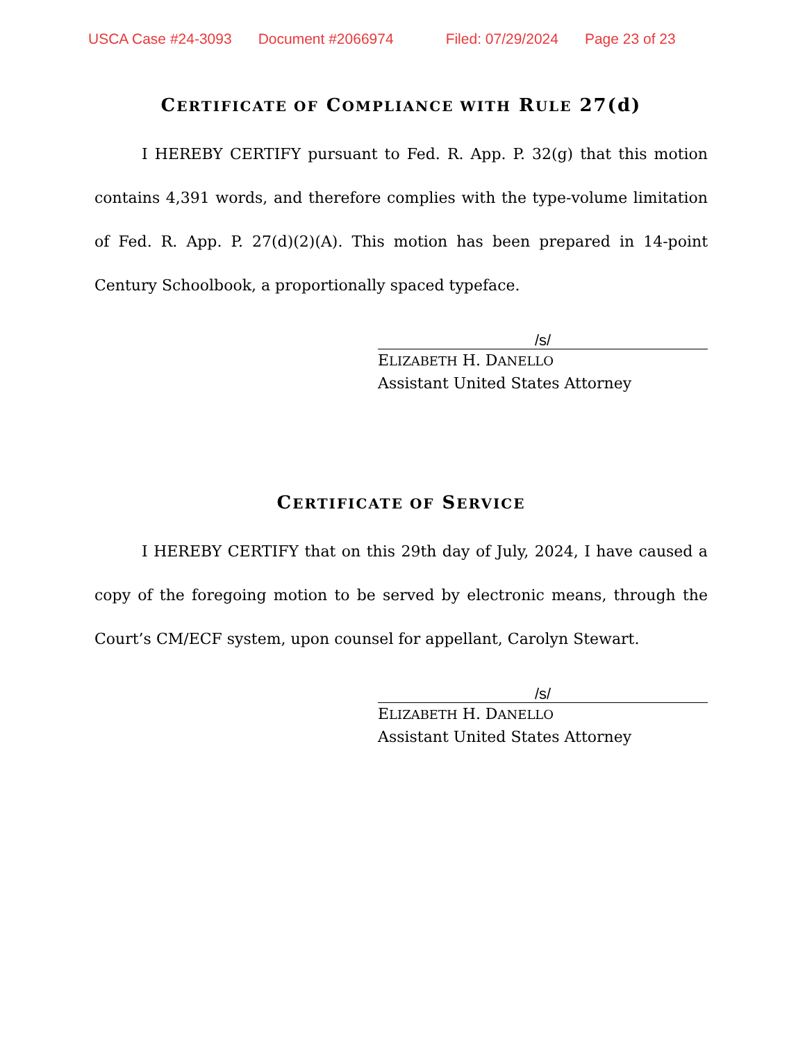USCA Case #24-3093 Document #2066974 Filed: 07/29/2024 Page 23 of 23
CERTIFICATE OF COMPLIANCE WITH RULE 27(d)
I HEREBY CERTIFY pursuant to Fed. R. App. P. 32(g) that this motion contains 4,391 words, and therefore complies with the type-volume limitation of Fed. R. App. P. 27(d)(2)(A). This motion has been prepared in 14-point Century Schoolbook, a proportionally spaced typeface.
/s/
ELIZABETH H. DANELLO
Assistant United States Attorney
CERTIFICATE OF SERVICE
I HEREBY CERTIFY that on this 29th day of July, 2024, I have caused a copy of the foregoing motion to be served by electronic means, through the Court’s CM/ECF system, upon counsel for appellant, Carolyn Stewart.
/s/
ELIZABETH H. DANELLO
Assistant United States Attorney